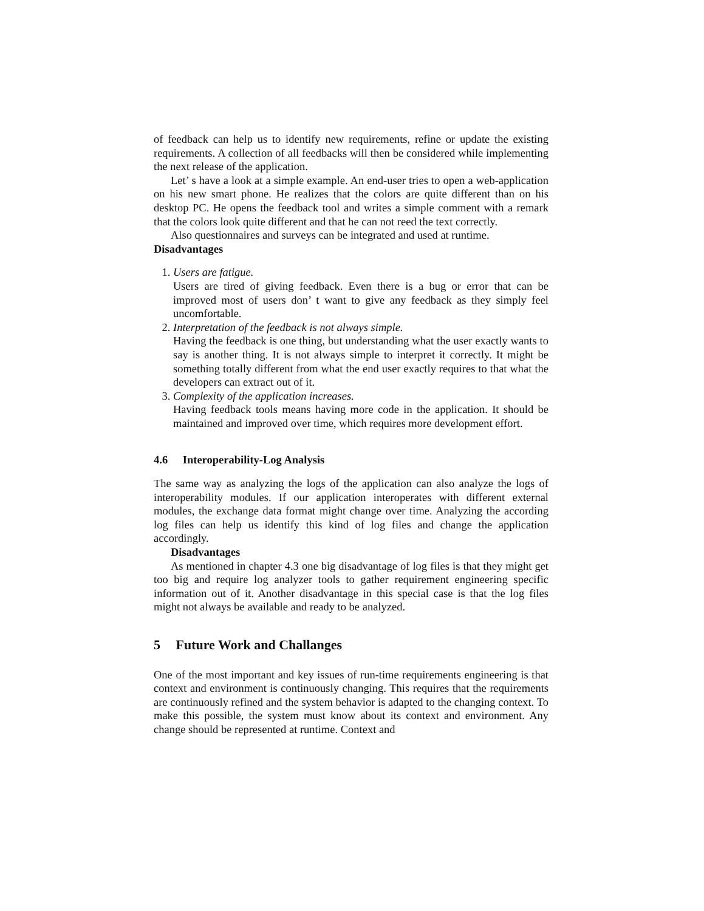of feedback can help us to identify new requirements, refine or update the existing requirements. A collection of all feedbacks will then be considered while implementing the next release of the application.
Let’ s have a look at a simple example. An end-user tries to open a web-application on his new smart phone. He realizes that the colors are quite different than on his desktop PC. He opens the feedback tool and writes a simple comment with a remark that the colors look quite different and that he can not reed the text correctly.
Also questionnaires and surveys can be integrated and used at runtime.
Disadvantages
1. Users are fatigue.
Users are tired of giving feedback. Even there is a bug or error that can be improved most of users don’ t want to give any feedback as they simply feel uncomfortable.
2. Interpretation of the feedback is not always simple.
Having the feedback is one thing, but understanding what the user exactly wants to say is another thing. It is not always simple to interpret it correctly. It might be something totally different from what the end user exactly requires to that what the developers can extract out of it.
3. Complexity of the application increases.
Having feedback tools means having more code in the application. It should be maintained and improved over time, which requires more development effort.
4.6 Interoperability-Log Analysis
The same way as analyzing the logs of the application can also analyze the logs of interoperability modules. If our application interoperates with different external modules, the exchange data format might change over time. Analyzing the according log files can help us identify this kind of log files and change the application accordingly.
Disadvantages
As mentioned in chapter 4.3 one big disadvantage of log files is that they might get too big and require log analyzer tools to gather requirement engineering specific information out of it. Another disadvantage in this special case is that the log files might not always be available and ready to be analyzed.
5 Future Work and Challanges
One of the most important and key issues of run-time requirements engineering is that context and environment is continuously changing. This requires that the requirements are continuously refined and the system behavior is adapted to the changing context. To make this possible, the system must know about its context and environment. Any change should be represented at runtime. Context and